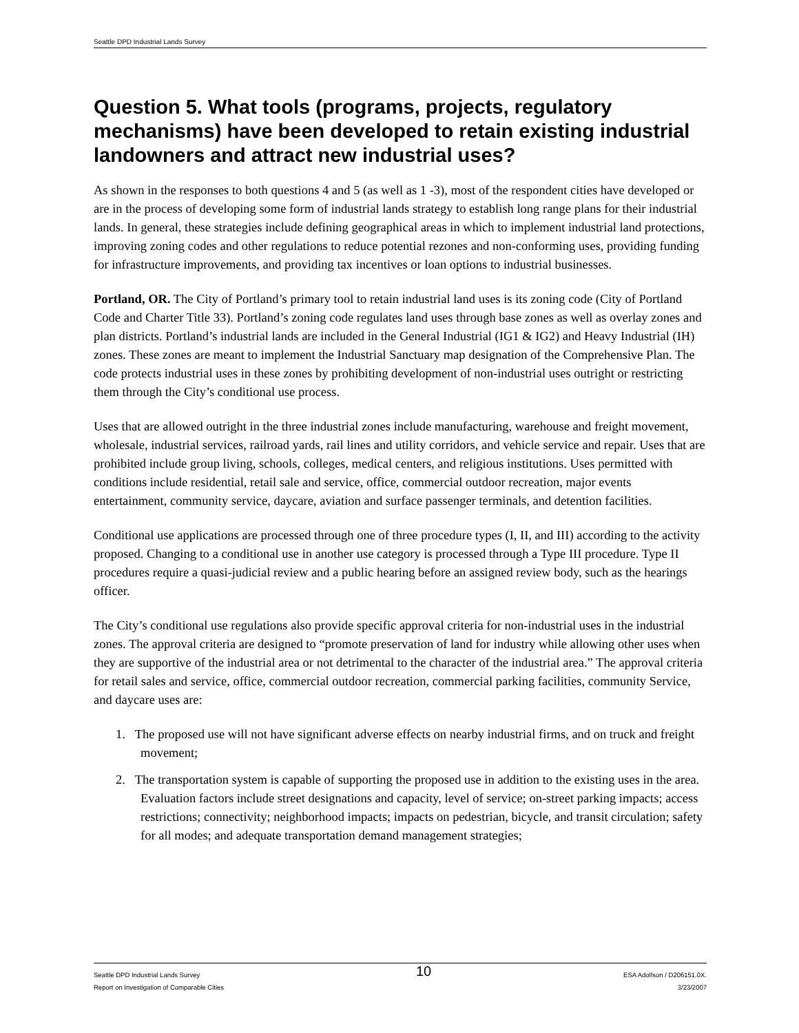Seattle DPD Industrial Lands Survey
Question 5. What tools (programs, projects, regulatory mechanisms) have been developed to retain existing industrial landowners and attract new industrial uses?
As shown in the responses to both questions 4 and 5 (as well as 1 -3), most of the respondent cities have developed or are in the process of developing some form of industrial lands strategy to establish long range plans for their industrial lands. In general, these strategies include defining geographical areas in which to implement industrial land protections, improving zoning codes and other regulations to reduce potential rezones and non-conforming uses, providing funding for infrastructure improvements, and providing tax incentives or loan options to industrial businesses.
Portland, OR. The City of Portland’s primary tool to retain industrial land uses is its zoning code (City of Portland Code and Charter Title 33). Portland’s zoning code regulates land uses through base zones as well as overlay zones and plan districts. Portland’s industrial lands are included in the General Industrial (IG1 & IG2) and Heavy Industrial (IH) zones. These zones are meant to implement the Industrial Sanctuary map designation of the Comprehensive Plan. The code protects industrial uses in these zones by prohibiting development of non-industrial uses outright or restricting them through the City’s conditional use process.
Uses that are allowed outright in the three industrial zones include manufacturing, warehouse and freight movement, wholesale, industrial services, railroad yards, rail lines and utility corridors, and vehicle service and repair. Uses that are prohibited include group living, schools, colleges, medical centers, and religious institutions. Uses permitted with conditions include residential, retail sale and service, office, commercial outdoor recreation, major events entertainment, community service, daycare, aviation and surface passenger terminals, and detention facilities.
Conditional use applications are processed through one of three procedure types (I, II, and III) according to the activity proposed. Changing to a conditional use in another use category is processed through a Type III procedure. Type II procedures require a quasi-judicial review and a public hearing before an assigned review body, such as the hearings officer.
The City’s conditional use regulations also provide specific approval criteria for non-industrial uses in the industrial zones. The approval criteria are designed to “promote preservation of land for industry while allowing other uses when they are supportive of the industrial area or not detrimental to the character of the industrial area.” The approval criteria for retail sales and service, office, commercial outdoor recreation, commercial parking facilities, community Service, and daycare uses are:
1. The proposed use will not have significant adverse effects on nearby industrial firms, and on truck and freight movement;
2. The transportation system is capable of supporting the proposed use in addition to the existing uses in the area. Evaluation factors include street designations and capacity, level of service; on-street parking impacts; access restrictions; connectivity; neighborhood impacts; impacts on pedestrian, bicycle, and transit circulation; safety for all modes; and adequate transportation demand management strategies;
Seattle DPD Industrial Lands Survey
Report on Investigation of Comparable Cities
10
ESA Adolfson / D206151.0X.
3/23/2007